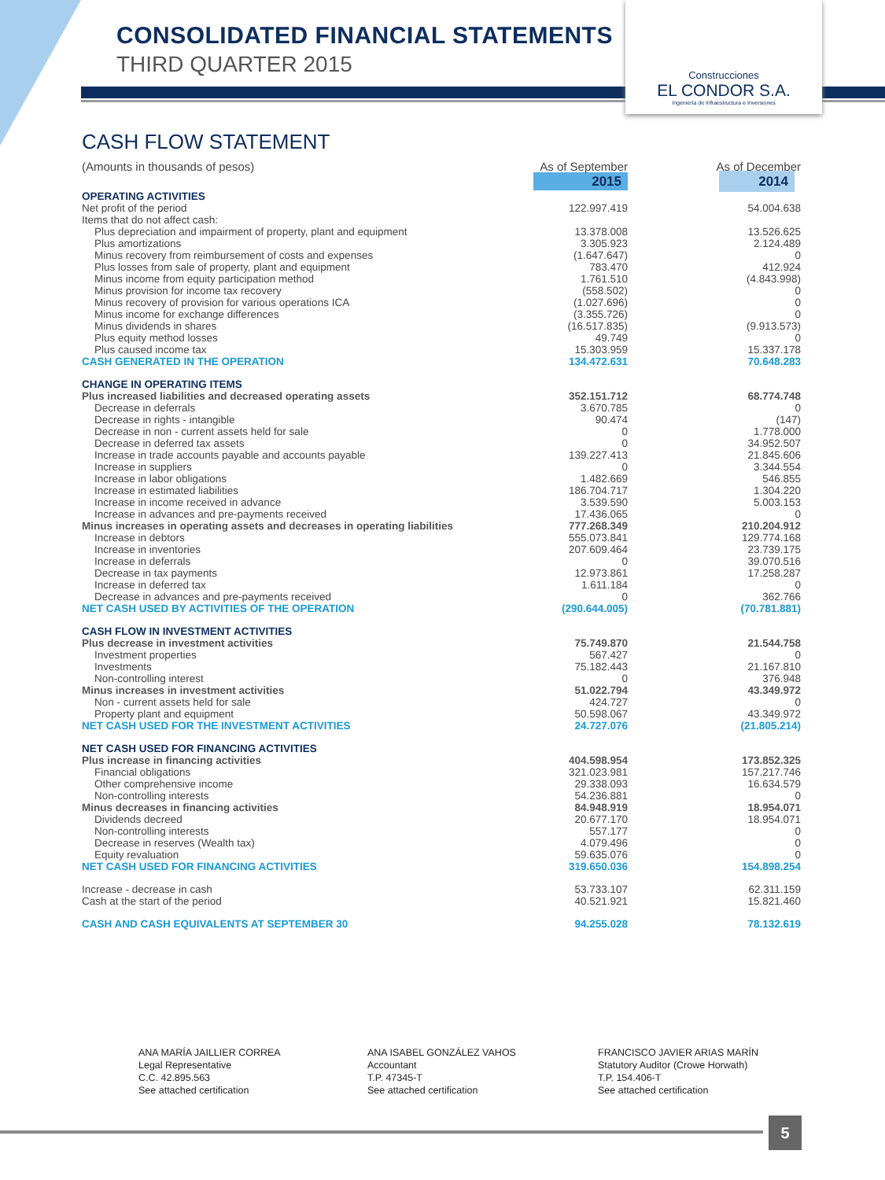CONSOLIDATED FINANCIAL STATEMENTS
THIRD QUARTER 2015
Construcciones
EL CONDOR S.A.
Ingeniería de Infraestructura e Inversiones
CASH FLOW STATEMENT
| (Amounts in thousands of pesos) | As of September | As of December |
| | 2015 | 2014 |
| OPERATING ACTIVITIES | | |
| Net profit of the period | 122.997.419 | 54.004.638 |
| Items that do not affect cash: | | |
| Plus depreciation and impairment of property, plant and equipment | 13.378.008 | 13.526.625 |
| Plus amortizations | 3.305.923 | 2.124.489 |
| Minus recovery from reimbursement of costs and expenses | (1.647.647) | 0 |
| Plus losses from sale of property, plant and equipment | 783.470 | 412.924 |
| Minus income from equity participation method | 1.761.510 | (4.843.998) |
| Minus provision for income tax recovery | (558.502) | 0 |
| Minus recovery of provision for various operations ICA | (1.027.696) | 0 |
| Minus income for exchange differences | (3.355.726) | 0 |
| Minus dividends in shares | (16.517.835) | (9.913.573) |
| Plus equity method losses | 49.749 | 0 |
| Plus caused income tax | 15.303.959 | 15.337.178 |
| CASH GENERATED IN THE OPERATION | 134.472.631 | 70.648.283 |
| CHANGE IN OPERATING ITEMS | | |
| Plus increased liabilities and decreased operating assets | 352.151.712 | 68.774.748 |
| Decrease in deferrals | 3.670.785 | 0 |
| Decrease in rights - intangible | 90.474 | (147) |
| Decrease in non - current assets held for sale | 0 | 1.778.000 |
| Decrease in deferred tax assets | 0 | 34.952.507 |
| Increase in trade accounts payable and accounts payable | 139.227.413 | 21.845.606 |
| Increase in suppliers | 0 | 3.344.554 |
| Increase in labor obligations | 1.482.669 | 546.855 |
| Increase in estimated liabilities | 186.704.717 | 1.304.220 |
| Increase in income received in advance | 3.539.590 | 5.003.153 |
| Increase in advances and pre-payments received | 17.436.065 | 0 |
| Minus increases in operating assets and decreases in operating liabilities | 777.268.349 | 210.204.912 |
| Increase in debtors | 555.073.841 | 129.774.168 |
| Increase in inventories | 207.609.464 | 23.739.175 |
| Increase in deferrals | 0 | 39.070.516 |
| Decrease in tax payments | 12.973.861 | 17.258.287 |
| Increase in deferred tax | 1.611.184 | 0 |
| Decrease in advances and pre-payments received | 0 | 362.766 |
| NET CASH USED BY ACTIVITIES OF THE OPERATION | (290.644.005) | (70.781.881) |
| CASH FLOW IN INVESTMENT ACTIVITIES | | |
| Plus decrease in investment activities | 75.749.870 | 21.544.758 |
| Investment properties | 567.427 | 0 |
| Investments | 75.182.443 | 21.167.810 |
| Non-controlling interest | 0 | 376.948 |
| Minus increases in investment activities | 51.022.794 | 43.349.972 |
| Non - current assets held for sale | 424.727 | 0 |
| Property plant and equipment | 50.598.067 | 43.349.972 |
| NET CASH USED FOR THE INVESTMENT ACTIVITIES | 24.727.076 | (21.805.214) |
| NET CASH USED FOR FINANCING ACTIVITIES | | |
| Plus increase in financing activities | 404.598.954 | 173.852.325 |
| Financial obligations | 321.023.981 | 157.217.746 |
| Other comprehensive income | 29.338.093 | 16.634.579 |
| Non-controlling interests | 54.236.881 | 0 |
| Minus decreases in financing activities | 84.948.919 | 18.954.071 |
| Dividends decreed | 20.677.170 | 18.954.071 |
| Non-controlling interests | 557.177 | 0 |
| Decrease in reserves (Wealth tax) | 4.079.496 | 0 |
| Equity revaluation | 59.635.076 | 0 |
| NET CASH USED FOR FINANCING ACTIVITIES | 319.650.036 | 154.898.254 |
| Increase - decrease in cash | 53.733.107 | 62.311.159 |
| Cash at the start of the period | 40.521.921 | 15.821.460 |
| CASH AND CASH EQUIVALENTS AT SEPTEMBER 30 | 94.255.028 | 78.132.619 |
ANA MARÍA JAILLIER CORREA
Legal Representative
C.C. 42.895.563
See attached certification
ANA ISABEL GONZÁLEZ VAHOS
Accountant
T.P. 47345-T
See attached certification
FRANCISCO JAVIER ARIAS MARÍN
Statutory Auditor (Crowe Horwath)
T.P. 154.406-T
See attached certification
5